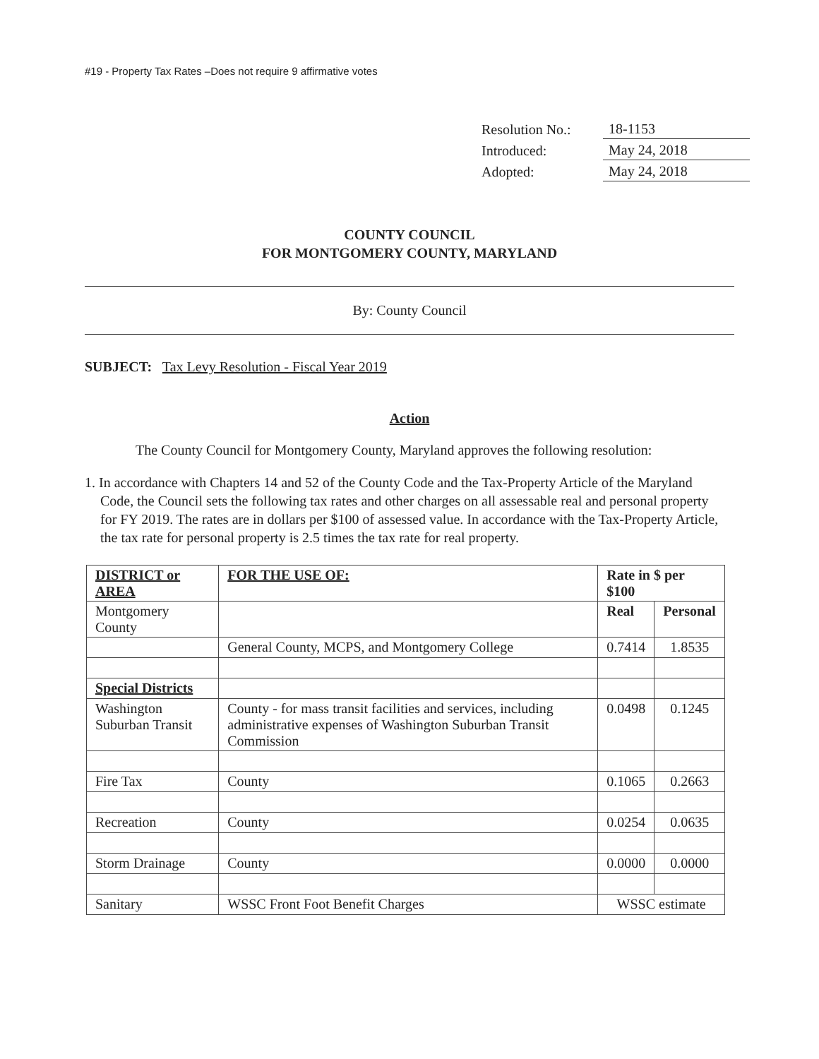#19 - Property Tax Rates –Does not require 9 affirmative votes
| Resolution No.: | 18-1153 |
| Introduced: | May 24, 2018 |
| Adopted: | May 24, 2018 |
COUNTY COUNCIL
FOR MONTGOMERY COUNTY, MARYLAND
By: County Council
SUBJECT: Tax Levy Resolution - Fiscal Year 2019
Action
The County Council for Montgomery County, Maryland approves the following resolution:
1. In accordance with Chapters 14 and 52 of the County Code and the Tax-Property Article of the Maryland Code, the Council sets the following tax rates and other charges on all assessable real and personal property for FY 2019. The rates are in dollars per $100 of assessed value. In accordance with the Tax-Property Article, the tax rate for personal property is 2.5 times the tax rate for real property.
| DISTRICT or AREA | FOR THE USE OF: | Rate in $ per $100 | |
| --- | --- | --- | --- |
| Montgomery County | | Real | Personal |
| | General County, MCPS, and Montgomery College | 0.7414 | 1.8535 |
| Special Districts | | | |
| Washington Suburban Transit | County - for mass transit facilities and services, including administrative expenses of Washington Suburban Transit Commission | 0.0498 | 0.1245 |
| Fire Tax | County | 0.1065 | 0.2663 |
| Recreation | County | 0.0254 | 0.0635 |
| Storm Drainage | County | 0.0000 | 0.0000 |
| Sanitary | WSSC Front Foot Benefit Charges | WSSC estimate | |